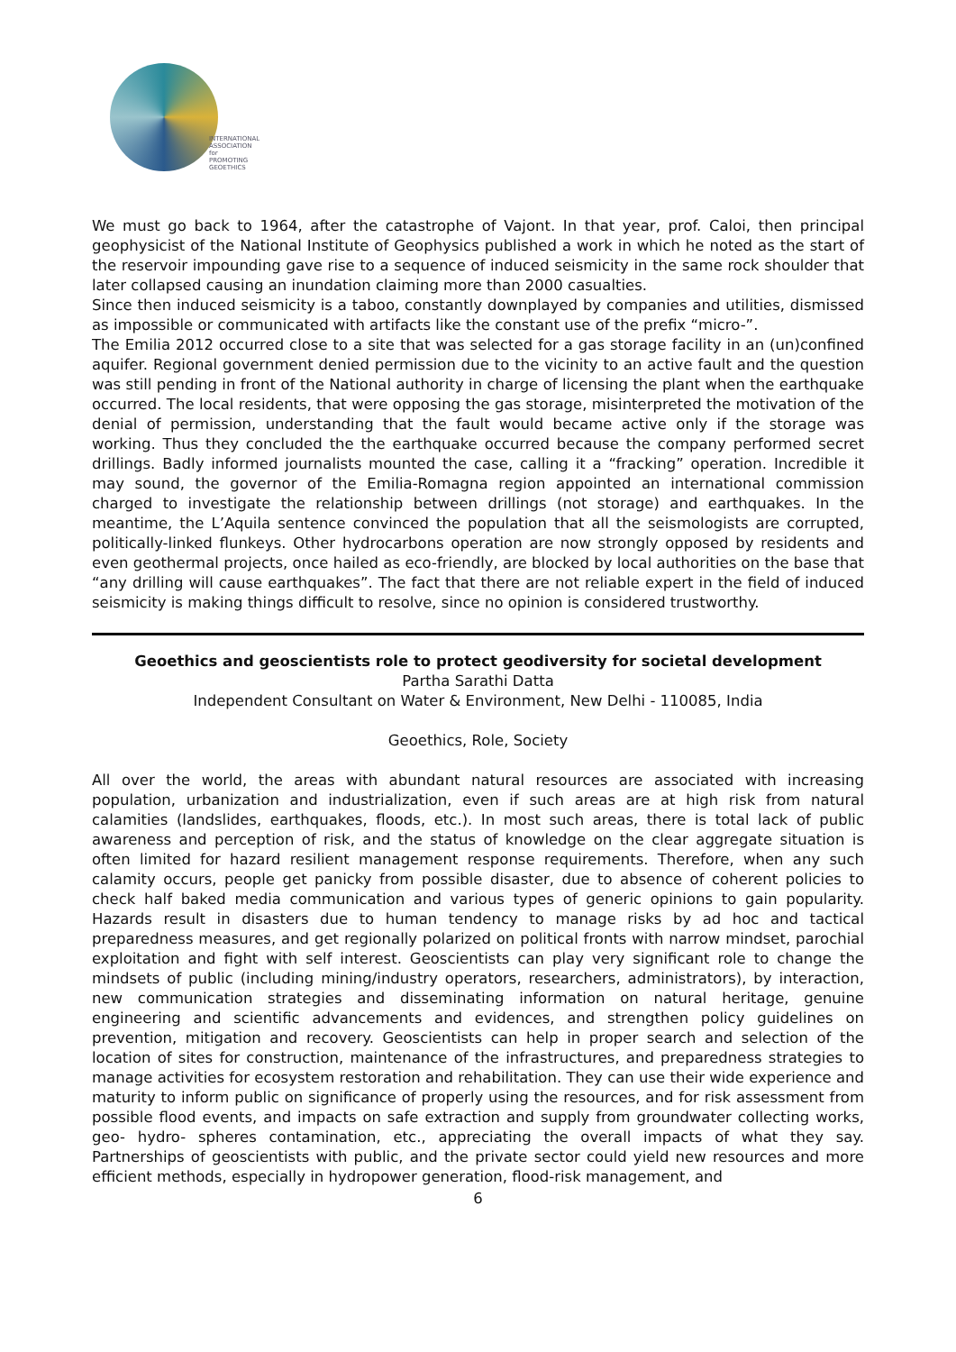INTERNATIONAL
ASSOCIATION for
PROMOTING
GEOETHICS
We must go back to 1964, after the catastrophe of Vajont. In that year, prof. Caloi, then principal geophysicist of the National Institute of Geophysics published a work in which he noted as the start of the reservoir impounding gave rise to a sequence of induced seismicity in the same rock shoulder that later collapsed causing an inundation claiming more than 2000 casualties.
Since then induced seismicity is a taboo, constantly downplayed by companies and utilities, dismissed as impossible or communicated with artifacts like the constant use of the prefix “micro-”.
The Emilia 2012 occurred close to a site that was selected for a gas storage facility in an (un)confined aquifer. Regional government denied permission due to the vicinity to an active fault and the question was still pending in front of the National authority in charge of licensing the plant when the earthquake occurred. The local residents, that were opposing the gas storage, misinterpreted the motivation of the denial of permission, understanding that the fault would became active only if the storage was working. Thus they concluded the the earthquake occurred because the company performed secret drillings. Badly informed journalists mounted the case, calling it a “fracking” operation. Incredible it may sound, the governor of the Emilia-Romagna region appointed an international commission charged to investigate the relationship between drillings (not storage) and earthquakes. In the meantime, the L’Aquila sentence convinced the population that all the seismologists are corrupted, politically-linked flunkeys. Other hydrocarbons operation are now strongly opposed by residents and even geothermal projects, once hailed as eco-friendly, are blocked by local authorities on the base that “any drilling will cause earthquakes”. The fact that there are not reliable expert in the field of induced seismicity is making things difficult to resolve, since no opinion is considered trustworthy.
Geoethics and geoscientists role to protect geodiversity for societal development
Partha Sarathi Datta
Independent Consultant on Water & Environment, New Delhi - 110085, India
Geoethics, Role, Society
All over the world, the areas with abundant natural resources are associated with increasing population, urbanization and industrialization, even if such areas are at high risk from natural calamities (landslides, earthquakes, floods, etc.). In most such areas, there is total lack of public awareness and perception of risk, and the status of knowledge on the clear aggregate situation is often limited for hazard resilient management response requirements. Therefore, when any such calamity occurs, people get panicky from possible disaster, due to absence of coherent policies to check half baked media communication and various types of generic opinions to gain popularity. Hazards result in disasters due to human tendency to manage risks by ad hoc and tactical preparedness measures, and get regionally polarized on political fronts with narrow mindset, parochial exploitation and fight with self interest. Geoscientists can play very significant role to change the mindsets of public (including mining/industry operators, researchers, administrators), by interaction, new communication strategies and disseminating information on natural heritage, genuine engineering and scientific advancements and evidences, and strengthen policy guidelines on prevention, mitigation and recovery. Geoscientists can help in proper search and selection of the location of sites for construction, maintenance of the infrastructures, and preparedness strategies to manage activities for ecosystem restoration and rehabilitation. They can use their wide experience and maturity to inform public on significance of properly using the resources, and for risk assessment from possible flood events, and impacts on safe extraction and supply from groundwater collecting works, geo- hydro- spheres contamination, etc., appreciating the overall impacts of what they say. Partnerships of geoscientists with public, and the private sector could yield new resources and more efficient methods, especially in hydropower generation, flood-risk management, and
6